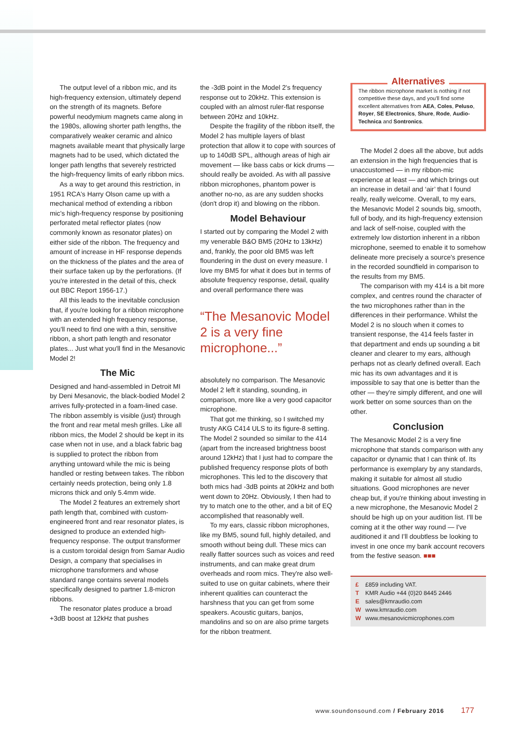The output level of a ribbon mic, and its high-frequency extension, ultimately depend on the strength of its magnets. Before powerful neodymium magnets came along in the 1980s, allowing shorter path lengths, the comparatively weaker ceramic and alnico magnets available meant that physically large magnets had to be used, which dictated the longer path lengths that severely restricted the high-frequency limits of early ribbon mics.
As a way to get around this restriction, in 1951 RCA's Harry Olson came up with a mechanical method of extending a ribbon mic's high-frequency response by positioning perforated metal reflector plates (now commonly known as resonator plates) on either side of the ribbon. The frequency and amount of increase in HF response depends on the thickness of the plates and the area of their surface taken up by the perforations. (If you're interested in the detail of this, check out BBC Report 1956-17.)
All this leads to the inevitable conclusion that, if you're looking for a ribbon microphone with an extended high frequency response, you'll need to find one with a thin, sensitive ribbon, a short path length and resonator plates... Just what you'll find in the Mesanovic Model 2!
The Mic
Designed and hand-assembled in Detroit MI by Deni Mesanovic, the black-bodied Model 2 arrives fully-protected in a foam-lined case. The ribbon assembly is visible (just) through the front and rear metal mesh grilles. Like all ribbon mics, the Model 2 should be kept in its case when not in use, and a black fabric bag is supplied to protect the ribbon from anything untoward while the mic is being handled or resting between takes. The ribbon certainly needs protection, being only 1.8 microns thick and only 5.4mm wide.
The Model 2 features an extremely short path length that, combined with custom-engineered front and rear resonator plates, is designed to produce an extended high-frequency response. The output transformer is a custom toroidal design from Samar Audio Design, a company that specialises in microphone transformers and whose standard range contains several models specifically designed to partner 1.8-micron ribbons.
The resonator plates produce a broad +3dB boost at 12kHz that pushes
the -3dB point in the Model 2's frequency response out to 20kHz. This extension is coupled with an almost ruler-flat response between 20Hz and 10kHz.
Despite the fragility of the ribbon itself, the Model 2 has multiple layers of blast protection that allow it to cope with sources of up to 140dB SPL, although areas of high air movement — like bass cabs or kick drums — should really be avoided. As with all passive ribbon microphones, phantom power is another no-no, as are any sudden shocks (don't drop it) and blowing on the ribbon.
Model Behaviour
I started out by comparing the Model 2 with my venerable B&O BM5 (20Hz to 13kHz) and, frankly, the poor old BM5 was left floundering in the dust on every measure. I love my BM5 for what it does but in terms of absolute frequency response, detail, quality and overall performance there was
“The Mesanovic Model 2 is a very fine microphone...”
absolutely no comparison. The Mesanovic Model 2 left it standing, sounding, in comparison, more like a very good capacitor microphone.
That got me thinking, so I switched my trusty AKG C414 ULS to its figure-8 setting. The Model 2 sounded so similar to the 414 (apart from the increased brightness boost around 12kHz) that I just had to compare the published frequency response plots of both microphones. This led to the discovery that both mics had -3dB points at 20kHz and both went down to 20Hz. Obviously, I then had to try to match one to the other, and a bit of EQ accomplished that reasonably well.
To my ears, classic ribbon microphones, like my BM5, sound full, highly detailed, and smooth without being dull. These mics can really flatter sources such as voices and reed instruments, and can make great drum overheads and room mics. They're also well-suited to use on guitar cabinets, where their inherent qualities can counteract the harshness that you can get from some speakers. Acoustic guitars, banjos, mandolins and so on are also prime targets for the ribbon treatment.
Alternatives
The ribbon microphone market is nothing if not competitive these days, and you'll find some excellent alternatives from AEA, Coles, Peluso, Royer, SE Electronics, Shure, Rode, Audio-Technica and Sontronics.
The Model 2 does all the above, but adds an extension in the high frequencies that is unaccustomed — in my ribbon-mic experience at least — and which brings out an increase in detail and ‘air’ that I found really, really welcome. Overall, to my ears, the Mesanovic Model 2 sounds big, smooth, full of body, and its high-frequency extension and lack of self-noise, coupled with the extremely low distortion inherent in a ribbon microphone, seemed to enable it to somehow delineate more precisely a source's presence in the recorded soundfield in comparison to the results from my BM5.
The comparison with my 414 is a bit more complex, and centres round the character of the two microphones rather than in the differences in their performance. Whilst the Model 2 is no slouch when it comes to transient response, the 414 feels faster in that department and ends up sounding a bit cleaner and clearer to my ears, although perhaps not as clearly defined overall. Each mic has its own advantages and it is impossible to say that one is better than the other — they're simply different, and one will work better on some sources than on the other.
Conclusion
The Mesanovic Model 2 is a very fine microphone that stands comparison with any capacitor or dynamic that I can think of. Its performance is exemplary by any standards, making it suitable for almost all studio situations. Good microphones are never cheap but, if you're thinking about investing in a new microphone, the Mesanovic Model 2 should be high up on your audition list. I'll be coming at it the other way round — I've auditioned it and I'll doubtless be looking to invest in one once my bank account recovers from the festive season. ■■■
£ £859 including VAT.
T KMR Audio +44 (0)20 8445 2446
Esales@kmraudio.com
Wwww.kmraudio.com
Wwww.mesanovicmicrophones.com
www.soundonsound.com / February 2016 177